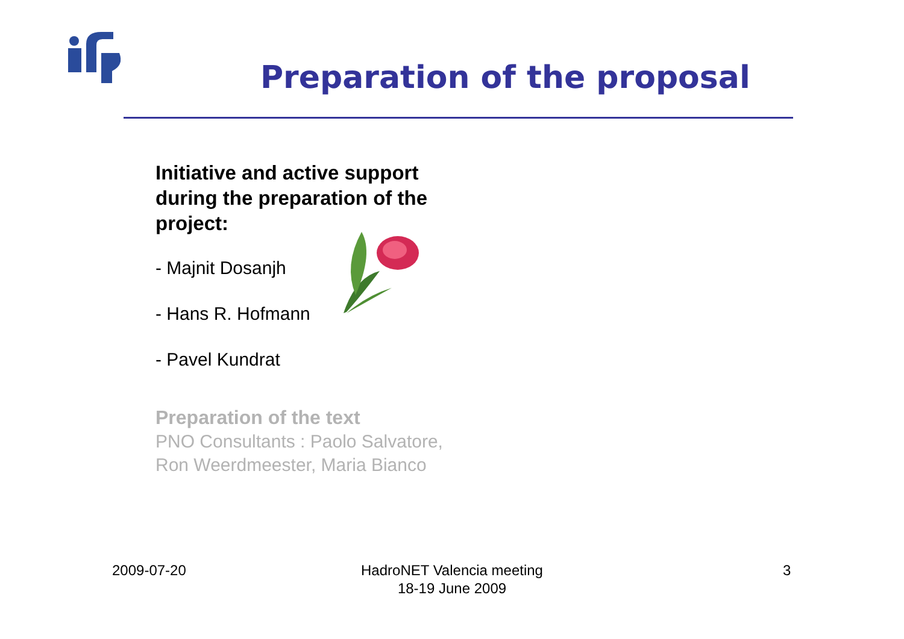Preparation of the proposal
Initiative and active support during the preparation of the project:
- Majnit Dosanjh
- Hans R. Hofmann
- Pavel Kundrat
Preparation of the text
PNO Consultants : Paolo Salvatore, Ron Weerdmeester, Maria Bianco
2009-07-20
HadroNET Valencia meeting
18-19 June 2009
3